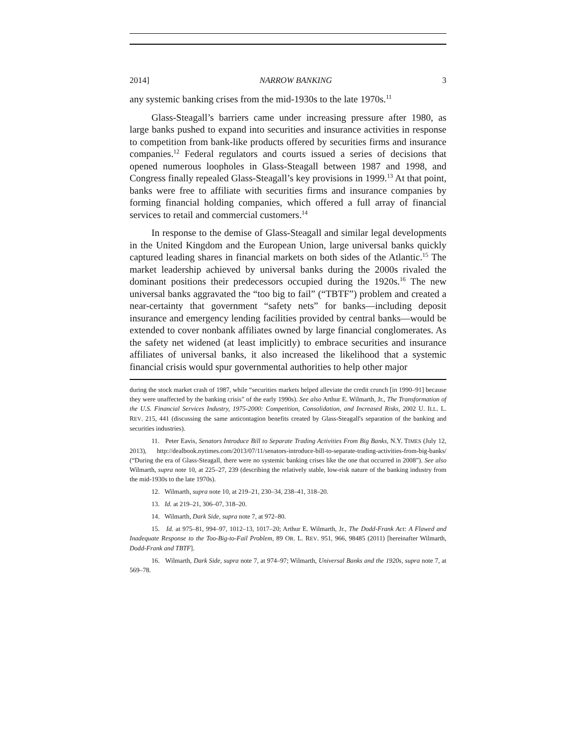2014] NARROW BANKING 3
any systemic banking crises from the mid-1930s to the late 1970s.<sup>11</sup>
Glass-Steagall’s barriers came under increasing pressure after 1980, as large banks pushed to expand into securities and insurance activities in response to competition from bank-like products offered by securities firms and insurance companies.<sup>12</sup> Federal regulators and courts issued a series of decisions that opened numerous loopholes in Glass-Steagall between 1987 and 1998, and Congress finally repealed Glass-Steagall’s key provisions in 1999.<sup>13</sup> At that point, banks were free to affiliate with securities firms and insurance companies by forming financial holding companies, which offered a full array of financial services to retail and commercial customers.<sup>14</sup>
In response to the demise of Glass-Steagall and similar legal developments in the United Kingdom and the European Union, large universal banks quickly captured leading shares in financial markets on both sides of the Atlantic.<sup>15</sup> The market leadership achieved by universal banks during the 2000s rivaled the dominant positions their predecessors occupied during the 1920s.<sup>16</sup> The new universal banks aggravated the “too big to fail” (“TBTF”) problem and created a near-certainty that government “safety nets” for banks—including deposit insurance and emergency lending facilities provided by central banks—would be extended to cover nonbank affiliates owned by large financial conglomerates. As the safety net widened (at least implicitly) to embrace securities and insurance affiliates of universal banks, it also increased the likelihood that a systemic financial crisis would spur governmental authorities to help other major
during the stock market crash of 1987, while “securities markets helped alleviate the credit crunch [in 1990–91] because they were unaffected by the banking crisis” of the early 1990s). See also Arthur E. Wilmarth, Jr., The Transformation of the U.S. Financial Services Industry, 1975-2000: Competition, Consolidation, and Increased Risks, 2002 U. ILL. L. REV. 215, 441 (discussing the same anticontagion benefits created by Glass-Steagall's separation of the banking and securities industries).
11. Peter Eavis, Senators Introduce Bill to Separate Trading Activities From Big Banks, N.Y. TIMES (July 12, 2013), http://dealbook.nytimes.com/2013/07/11/senators-introduce-bill-to-separate-trading-activities-from-big-banks/ (“During the era of Glass-Steagall, there were no systemic banking crises like the one that occurred in 2008”). See also Wilmarth, supra note 10, at 225–27, 239 (describing the relatively stable, low-risk nature of the banking industry from the mid-1930s to the late 1970s).
12. Wilmarth, supra note 10, at 219–21, 230–34, 238–41, 318–20.
13. Id. at 219–21, 306–07, 318–20.
14. Wilmarth, Dark Side, supra note 7, at 972–80.
15. Id. at 975–81, 994–97, 1012–13, 1017–20; Arthur E. Wilmarth, Jr., The Dodd-Frank Act: A Flawed and Inadequate Response to the Too-Big-to-Fail Problem, 89 OR. L. REV. 951, 966, 98485 (2011) [hereinafter Wilmarth, Dodd-Frank and TBTF].
16. Wilmarth, Dark Side, supra note 7, at 974–97; Wilmarth, Universal Banks and the 1920s, supra note 7, at 569–78.